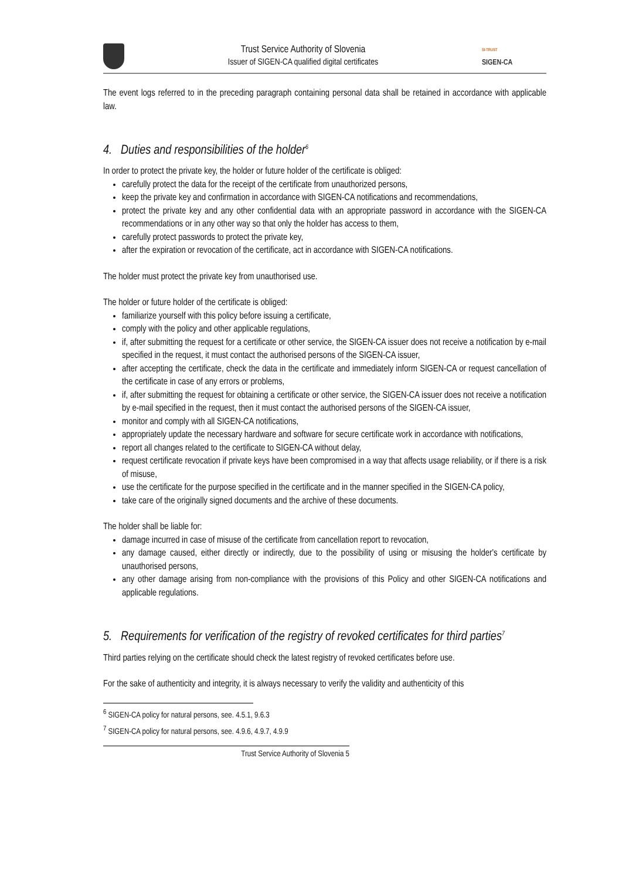Trust Service Authority of Slovenia
Issuer of SIGEN-CA qualified digital certificates
SI-TRUST
SIGEN-CA
The event logs referred to in the preceding paragraph containing personal data shall be retained in accordance with applicable law.
4. Duties and responsibilities of the holder<sup>6</sup>
In order to protect the private key, the holder or future holder of the certificate is obliged:
carefully protect the data for the receipt of the certificate from unauthorized persons,
keep the private key and confirmation in accordance with SIGEN-CA notifications and recommendations,
protect the private key and any other confidential data with an appropriate password in accordance with the SIGEN-CA recommendations or in any other way so that only the holder has access to them,
carefully protect passwords to protect the private key,
after the expiration or revocation of the certificate, act in accordance with SIGEN-CA notifications.
The holder must protect the private key from unauthorised use.
The holder or future holder of the certificate is obliged:
familiarize yourself with this policy before issuing a certificate,
comply with the policy and other applicable regulations,
if, after submitting the request for a certificate or other service, the SIGEN-CA issuer does not receive a notification by e-mail specified in the request, it must contact the authorised persons of the SIGEN-CA issuer,
after accepting the certificate, check the data in the certificate and immediately inform SIGEN-CA or request cancellation of the certificate in case of any errors or problems,
if, after submitting the request for obtaining a certificate or other service, the SIGEN-CA issuer does not receive a notification by e-mail specified in the request, then it must contact the authorised persons of the SIGEN-CA issuer,
monitor and comply with all SIGEN-CA notifications,
appropriately update the necessary hardware and software for secure certificate work in accordance with notifications,
report all changes related to the certificate to SIGEN-CA without delay,
request certificate revocation if private keys have been compromised in a way that affects usage reliability, or if there is a risk of misuse,
use the certificate for the purpose specified in the certificate and in the manner specified in the SIGEN-CA policy,
take care of the originally signed documents and the archive of these documents.
The holder shall be liable for:
damage incurred in case of misuse of the certificate from cancellation report to revocation,
any damage caused, either directly or indirectly, due to the possibility of using or misusing the holder's certificate by unauthorised persons,
any other damage arising from non-compliance with the provisions of this Policy and other SIGEN-CA notifications and applicable regulations.
5. Requirements for verification of the registry of revoked certificates for third parties<sup>7</sup>
Third parties relying on the certificate should check the latest registry of revoked certificates before use.
For the sake of authenticity and integrity, it is always necessary to verify the validity and authenticity of this
<sup>6</sup> SIGEN-CA policy for natural persons, see. 4.5.1, 9.6.3
<sup>7</sup> SIGEN-CA policy for natural persons, see. 4.9.6, 4.9.7, 4.9.9
Trust Service Authority of Slovenia 5